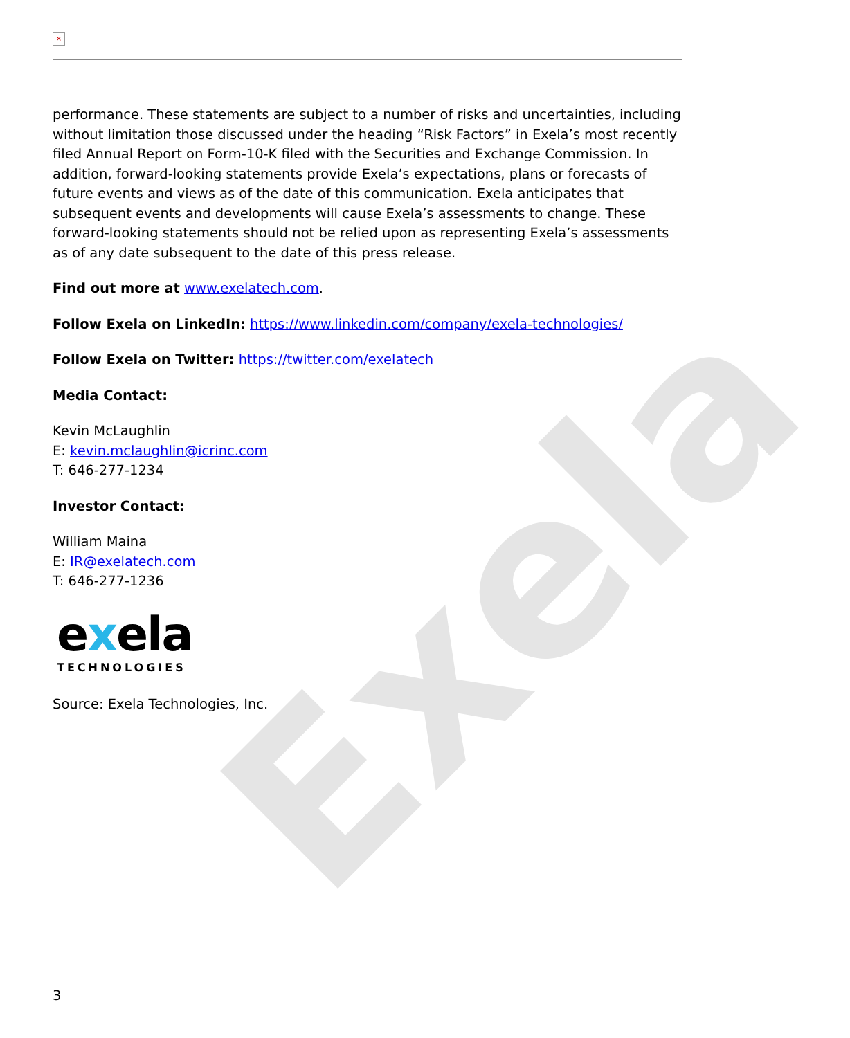Exela
×
performance. These statements are subject to a number of risks and uncertainties, including without limitation those discussed under the heading “Risk Factors” in Exela’s most recently filed Annual Report on Form-10-K filed with the Securities and Exchange Commission. In addition, forward-looking statements provide Exela’s expectations, plans or forecasts of future events and views as of the date of this communication. Exela anticipates that subsequent events and developments will cause Exela’s assessments to change. These forward-looking statements should not be relied upon as representing Exela’s assessments as of any date subsequent to the date of this press release.
Find out more at www.exelatech.com.
Follow Exela on LinkedIn: https://www.linkedin.com/company/exela-technologies/
Follow Exela on Twitter: https://twitter.com/exelatech
Media Contact:
Kevin McLaughlin
E: kevin.mclaughlin@icrinc.com
T: 646-277-1234
Investor Contact:
William Maina
E: IR@exelatech.com
T: 646-277-1236
exela
TECHNOLOGIES
Source: Exela Technologies, Inc.
3